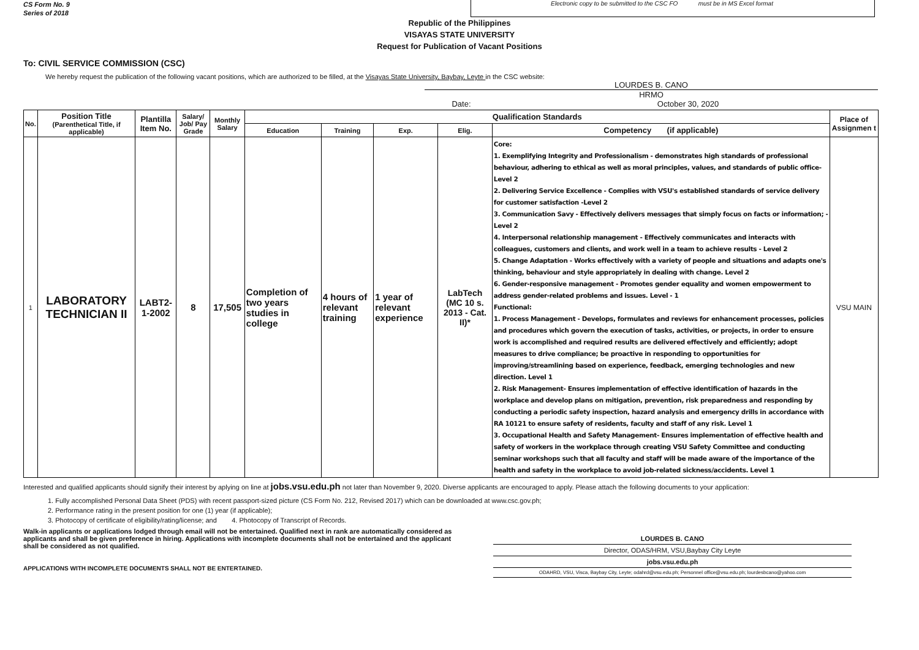CS Form No. 9
Series of 2018
Electronic copy to be submitted to the CSC FO must be in MS Excel format
Republic of the Philippines
VISAYAS STATE UNIVERSITY
Request for Publication of Vacant Positions
To: CIVIL SERVICE COMMISSION (CSC)
We hereby request the publication of the following vacant positions, which are authorized to be filled, at the Visayas State University, Baybay, Leyte in the CSC website:
LOURDES B. CANO
HRMO
Date: October 30, 2020
| No. | Position Title (Parenthetical Title, if applicable) | Plantilla Item No. | Salary/ Job/ Pay Grade | Monthly Salary | Qualification Standards | | | | | Place of Assignmen t |
| --- | --- | --- | --- | --- | --- | --- | --- | --- | --- | --- |
| | | | | | Education | Training | Exp. | Elig. | Competency (if applicable) | |
| 1 | LABORATORY TECHNICIAN II | LABT2-1-2002 | 8 | 17,505 | Completion of two years studies in college | 4 hours of relevant training | 1 year of relevant experience | LabTech (MC 10 s. 2013 - Cat. II)* | Core: 1. Exemplifying Integrity and Professionalism - demonstrates high standards of professional behaviour, adhering to ethical as well as moral principles, values, and standards of public office- Level 2 2. Delivering Service Excellence - Complies with VSU's established standards of service delivery for customer satisfaction -Level 2 3. Communication Savy - Effectively delivers messages that simply focus on facts or information; - Level 2 4. Interpersonal relationship management - Effectively communicates and interacts with colleagues, customers and clients, and work well in a team to achieve results - Level 2 5. Change Adaptation - Works effectively with a variety of people and situations and adapts one's thinking, behaviour and style appropriately in dealing with change. Level 2 6. Gender-responsive management - Promotes gender equality and women empowerment to address gender-related problems and issues. Level - 1 Functional: 1. Process Management - Develops, formulates and reviews for enhancement processes, policies and procedures which govern the execution of tasks, activities, or projects, in order to ensure work is accomplished and required results are delivered effectively and efficiently; adopt measures to drive compliance; be proactive in responding to opportunities for improving/streamlining based on experience, feedback, emerging technologies and new direction. Level 1 2. Risk Management- Ensures implementation of effective identification of hazards in the workplace and develop plans on mitigation, prevention, risk preparedness and responding by conducting a periodic safety inspection, hazard analysis and emergency drills in accordance with RA 10121 to ensure safety of residents, faculty and staff of any risk. Level 1 3. Occupational Health and Safety Management- Ensures implementation of effective health and safety of workers in the workplace through creating VSU Safety Committee and conducting seminar workshops such that all faculty and staff will be made aware of the importance of the health and safety in the workplace to avoid job-related sickness/accidents. Level 1 | VSU MAIN |
Interested and qualified applicants should signify their interest by aplying on line at jobs.vsu.edu.ph not later than November 9, 2020. Diverse applicants are encouraged to apply. Please attach the following documents to your application:
1. Fully accomplished Personal Data Sheet (PDS) with recent passport-sized picture (CS Form No. 212, Revised 2017) which can be downloaded at www.csc.gov.ph;
2. Performance rating in the present position for one (1) year (if applicable);
3. Photocopy of certificate of eligibility/rating/license; and 4. Photocopy of Transcript of Records.
Walk-in applicants or applications lodged through email will not be entertained. Qualified next in rank are automatically considered as applicants and shall be given preference in hiring. Applications with incomplete documents shall not be entertained and the applicant shall be considered as not qualified.
APPLICATIONS WITH INCOMPLETE DOCUMENTS SHALL NOT BE ENTERTAINED.
LOURDES B. CANO
Director, ODAS/HRM, VSU,Baybay City Leyte
jobs.vsu.edu.ph
ODAHRD, VSU, Visca, Baybay City, Leyte; odahrd@vsu.edu.ph; Personnel office@vsu.edu.ph; lourdesbcano@yahoo.com